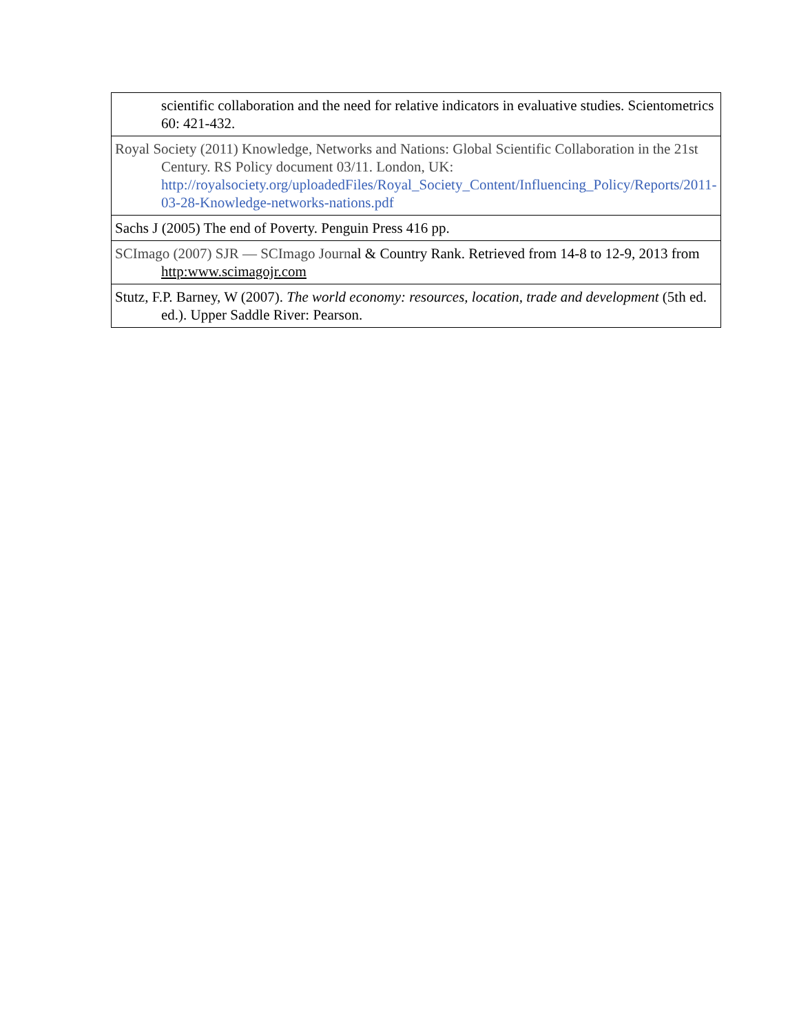| scientific collaboration and the need for relative indicators in evaluative studies. Scientometrics 60: 421-432. |
| Royal Society (2011) Knowledge, Networks and Nations: Global Scientific Collaboration in the 21st Century. RS Policy document 03/11. London, UK: http://royalsociety.org/uploadedFiles/Royal_Society_Content/Influencing_Policy/Reports/2011-03-28-Knowledge-networks-nations.pdf |
| Sachs J (2005) The end of Poverty. Penguin Press 416 pp. |
| SCImago (2007) SJR — SCImago Journ al & Country Rank. Retrieved from 14-8 to 12-9, 2013 from http:www.scimagojr.com |
| Stutz, F.P. Barney, W (2007). The world economy: resources, location, trade and development (5th ed. ed.). Upper Saddle River: Pearson. |